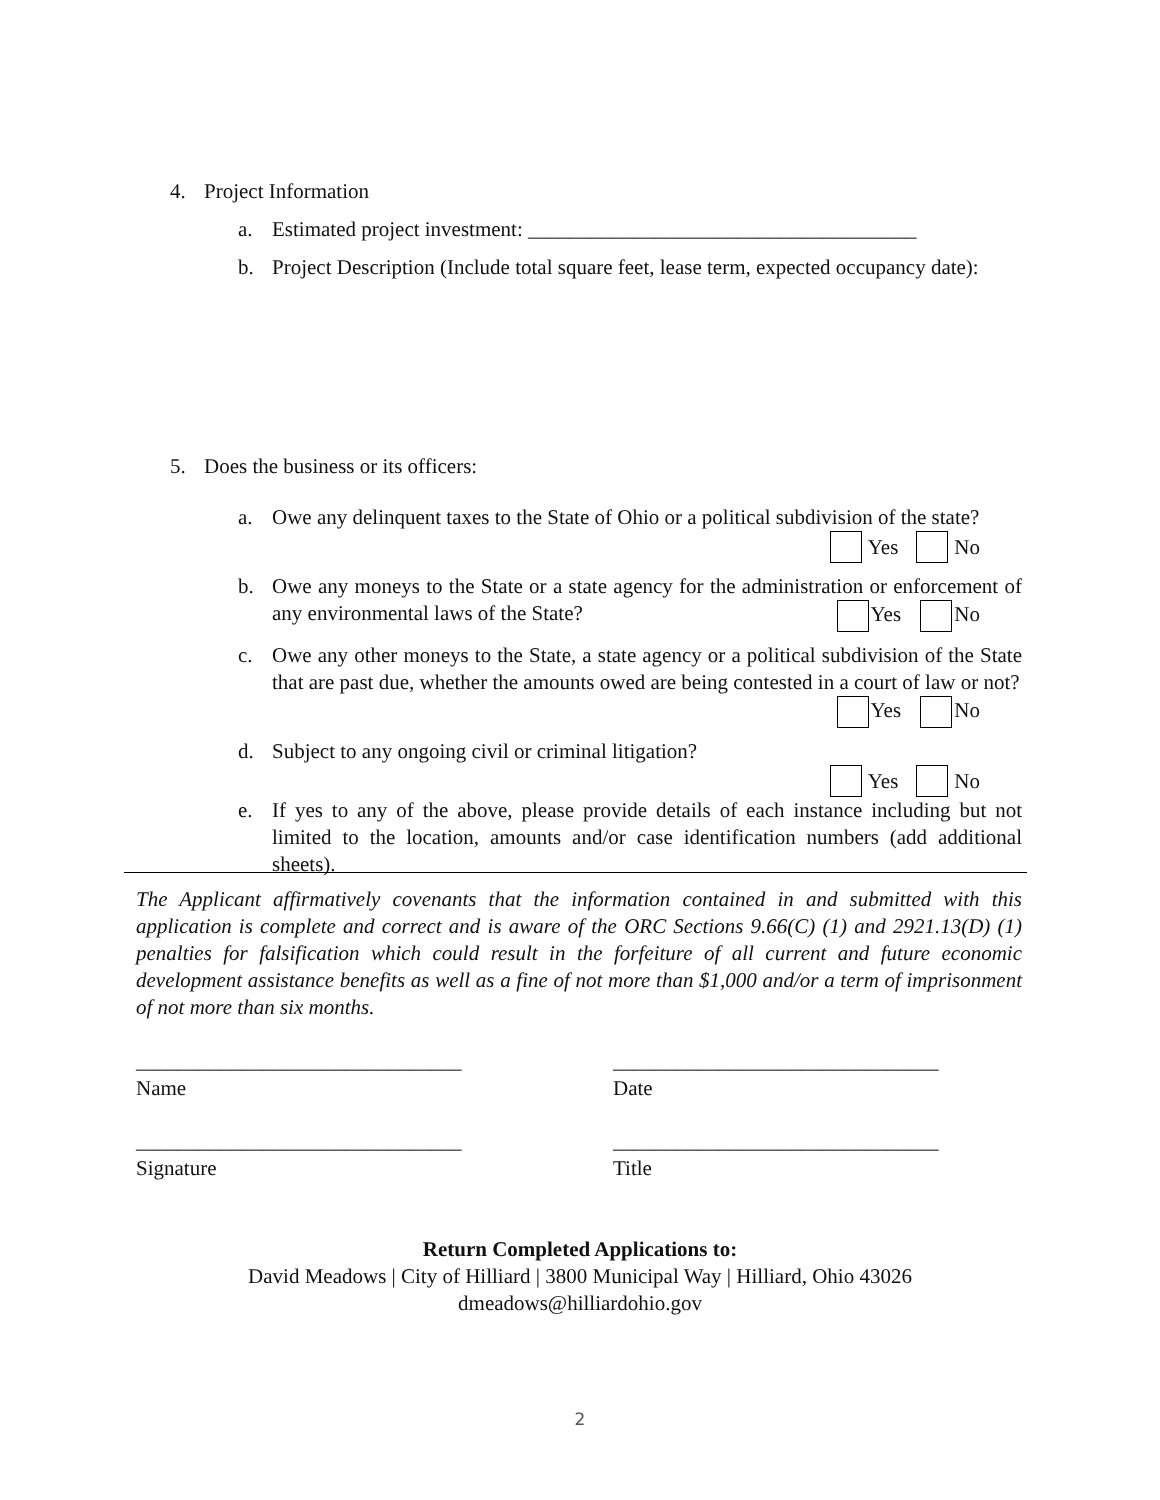4. Project Information
a. Estimated project investment: _____________________________________
b. Project Description (Include total square feet, lease term, expected occupancy date):
5. Does the business or its officers:
a. Owe any delinquent taxes to the State of Ohio or a political subdivision of the state?
Yes No
b. Owe any moneys to the State or a state agency for the administration or enforcement of any environmental laws of the State? Yes No
c. Owe any other moneys to the State, a state agency or a political subdivision of the State that are past due, whether the amounts owed are being contested in a court of law or not? Yes No
d. Subject to any ongoing civil or criminal litigation?
Yes No
e. If yes to any of the above, please provide details of each instance including but not limited to the location, amounts and/or case identification numbers (add additional sheets).
The Applicant affirmatively covenants that the information contained in and submitted with this application is complete and correct and is aware of the ORC Sections 9.66(C) (1) and 2921.13(D) (1) penalties for falsification which could result in the forfeiture of all current and future economic development assistance benefits as well as a fine of not more than $1,000 and/or a term of imprisonment of not more than six months.
_______________________________
Name
_______________________________
Date
_______________________________
Signature
_______________________________
Title
Return Completed Applications to:
David Meadows | City of Hilliard | 3800 Municipal Way | Hilliard, Ohio 43026
dmeadows@hilliardohio.gov
2